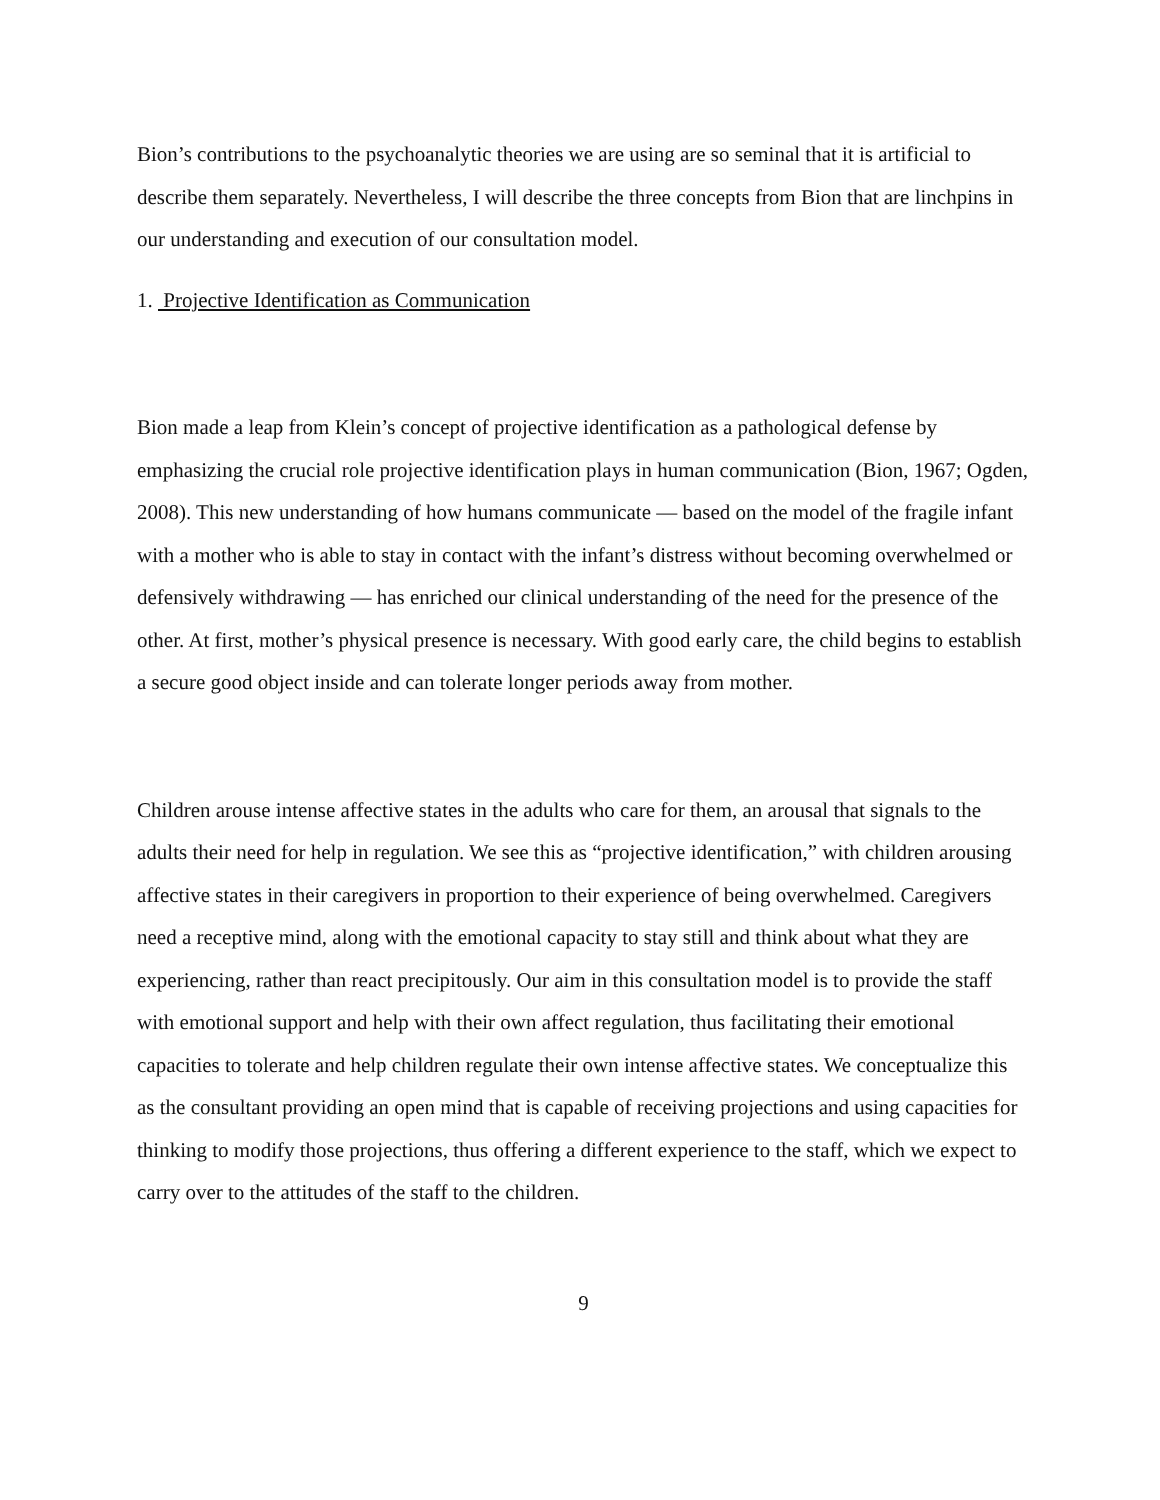Bion’s contributions to the psychoanalytic theories we are using are so seminal that it is artificial to describe them separately. Nevertheless, I will describe the three concepts from Bion that are linchpins in our understanding and execution of our consultation model.
1. Projective Identification as Communication
Bion made a leap from Klein’s concept of projective identification as a pathological defense by emphasizing the crucial role projective identification plays in human communication (Bion, 1967; Ogden, 2008). This new understanding of how humans communicate — based on the model of the fragile infant with a mother who is able to stay in contact with the infant’s distress without becoming overwhelmed or defensively withdrawing — has enriched our clinical understanding of the need for the presence of the other. At first, mother’s physical presence is necessary. With good early care, the child begins to establish a secure good object inside and can tolerate longer periods away from mother.
Children arouse intense affective states in the adults who care for them, an arousal that signals to the adults their need for help in regulation. We see this as “projective identification,” with children arousing affective states in their caregivers in proportion to their experience of being overwhelmed. Caregivers need a receptive mind, along with the emotional capacity to stay still and think about what they are experiencing, rather than react precipitously. Our aim in this consultation model is to provide the staff with emotional support and help with their own affect regulation, thus facilitating their emotional capacities to tolerate and help children regulate their own intense affective states. We conceptualize this as the consultant providing an open mind that is capable of receiving projections and using capacities for thinking to modify those projections, thus offering a different experience to the staff, which we expect to carry over to the attitudes of the staff to the children.
9